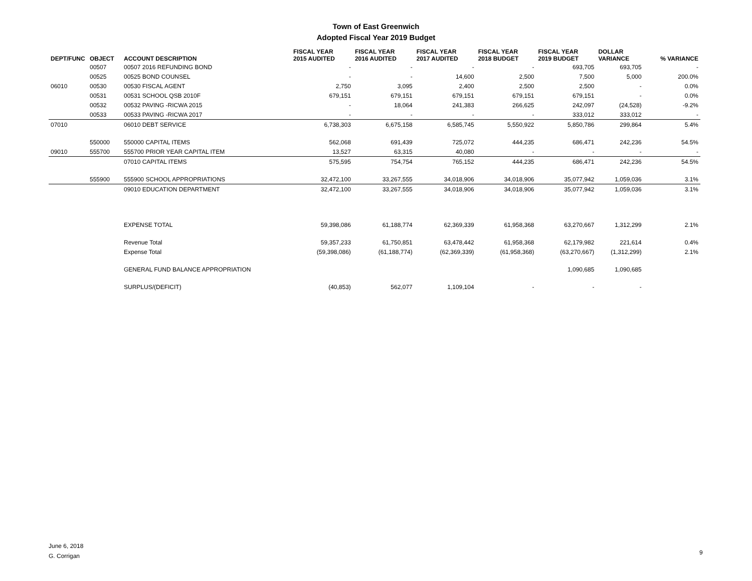Town of East Greenwich
Adopted Fiscal Year 2019 Budget
| DEPT/FUNC | OBJECT | ACCOUNT DESCRIPTION | FISCAL YEAR 2015 AUDITED | FISCAL YEAR 2016 AUDITED | FISCAL YEAR 2017 AUDITED | FISCAL YEAR 2018 BUDGET | FISCAL YEAR 2019 BUDGET | DOLLAR VARIANCE | % VARIANCE |
| --- | --- | --- | --- | --- | --- | --- | --- | --- | --- |
| | 00507 | 00507 2016 REFUNDING BOND | - | - | - | - | 693,705 | 693,705 | - |
| | 00525 | 00525 BOND COUNSEL | - | - | 14,600 | 2,500 | 7,500 | 5,000 | 200.0% |
| 06010 | 00530 | 00530 FISCAL AGENT | 2,750 | 3,095 | 2,400 | 2,500 | 2,500 | - | 0.0% |
| | 00531 | 00531 SCHOOL QSB 2010F | 679,151 | 679,151 | 679,151 | 679,151 | 679,151 | - | 0.0% |
| | 00532 | 00532 PAVING -RICWA 2015 | - | 18,064 | 241,383 | 266,625 | 242,097 | (24,528) | -9.2% |
| | 00533 | 00533 PAVING -RICWA 2017 | - | - | - | - | 333,012 | 333,012 | - |
| 07010 | | 06010 DEBT SERVICE | 6,738,303 | 6,675,158 | 6,585,745 | 5,550,922 | 5,850,786 | 299,864 | 5.4% |
| | 550000 | 550000 CAPITAL ITEMS | 562,068 | 691,439 | 725,072 | 444,235 | 686,471 | 242,236 | 54.5% |
| 09010 | 555700 | 555700 PRIOR YEAR CAPITAL ITEM | 13,527 | 63,315 | 40,080 | - | - | - | - |
| | | 07010 CAPITAL ITEMS | 575,595 | 754,754 | 765,152 | 444,235 | 686,471 | 242,236 | 54.5% |
| | 555900 | 555900 SCHOOL APPROPRIATIONS | 32,472,100 | 33,267,555 | 34,018,906 | 34,018,906 | 35,077,942 | 1,059,036 | 3.1% |
| | | 09010 EDUCATION DEPARTMENT | 32,472,100 | 33,267,555 | 34,018,906 | 34,018,906 | 35,077,942 | 1,059,036 | 3.1% |
| | | EXPENSE TOTAL | 59,398,086 | 61,188,774 | 62,369,339 | 61,958,368 | 63,270,667 | 1,312,299 | 2.1% |
| | | Revenue Total | 59,357,233 | 61,750,851 | 63,478,442 | 61,958,368 | 62,179,982 | 221,614 | 0.4% |
| | | Expense Total | (59,398,086) | (61,188,774) | (62,369,339) | (61,958,368) | (63,270,667) | (1,312,299) | 2.1% |
| | | GENERAL FUND BALANCE APPROPRIATION | | | | | 1,090,685 | 1,090,685 | |
| | | SURPLUS/(DEFICIT) | (40,853) | 562,077 | 1,109,104 | - | - | - | |
June 6, 2018
G. Corrigan
9